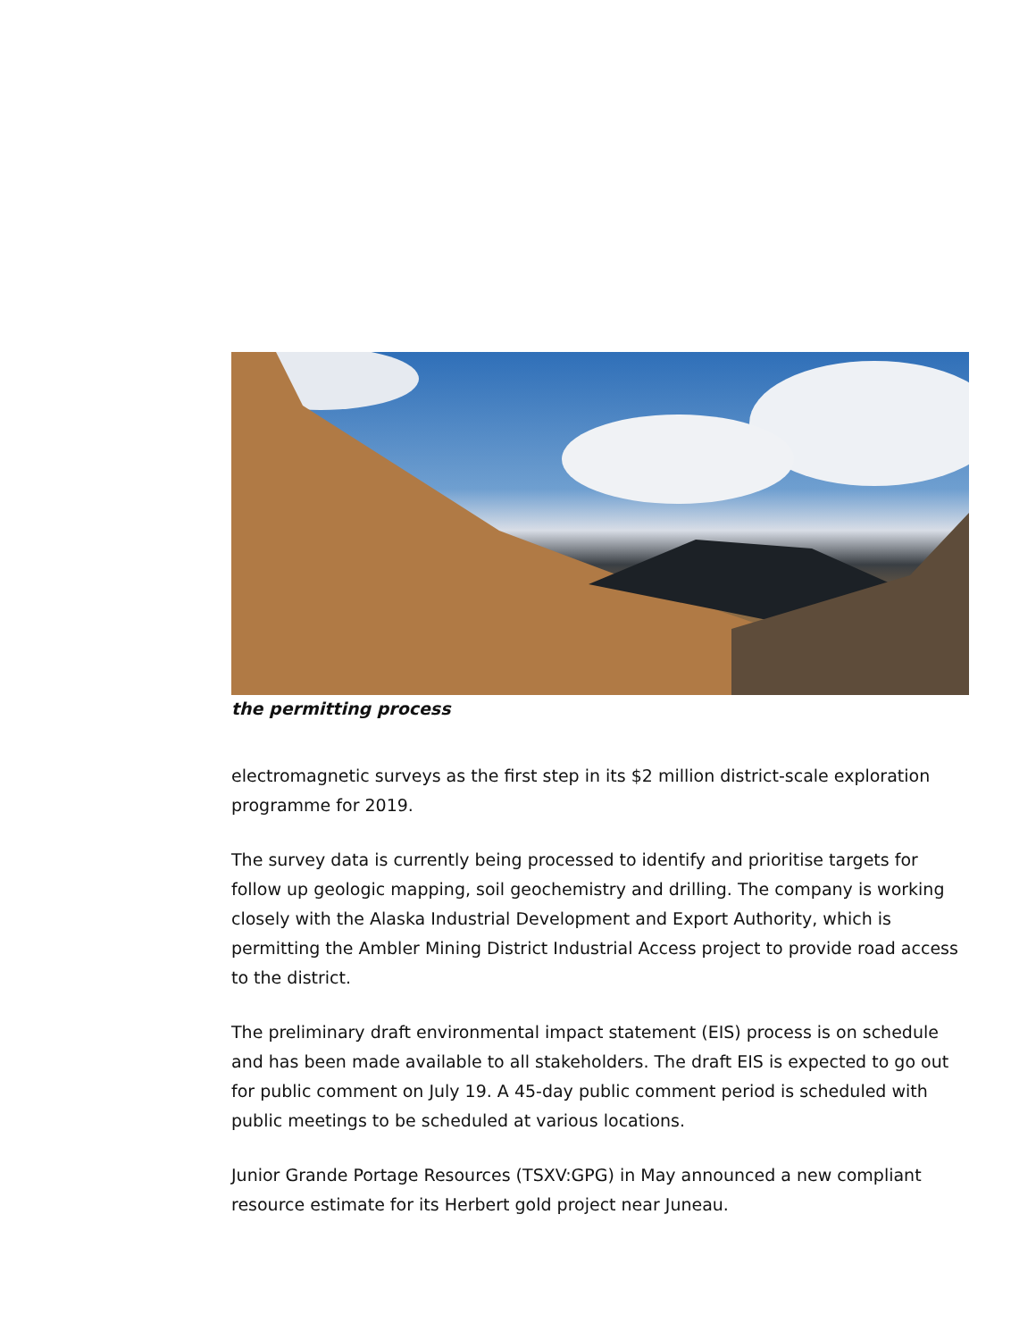the permitting process
electromagnetic surveys as the first step in its $2 million district-scale exploration programme for 2019.
The survey data is currently being processed to identify and prioritise targets for follow up geologic mapping, soil geochemistry and drilling. The company is working closely with the Alaska Industrial Development and Export Authority, which is permitting the Ambler Mining District Industrial Access project to provide road access to the district.
The preliminary draft environmental impact statement (EIS) process is on schedule and has been made available to all stakeholders. The draft EIS is expected to go out for public comment on July 19. A 45-day public comment period is scheduled with public meetings to be scheduled at various locations.
Junior Grande Portage Resources (TSXV:GPG) in May announced a new compliant resource estimate for its Herbert gold project near Juneau.